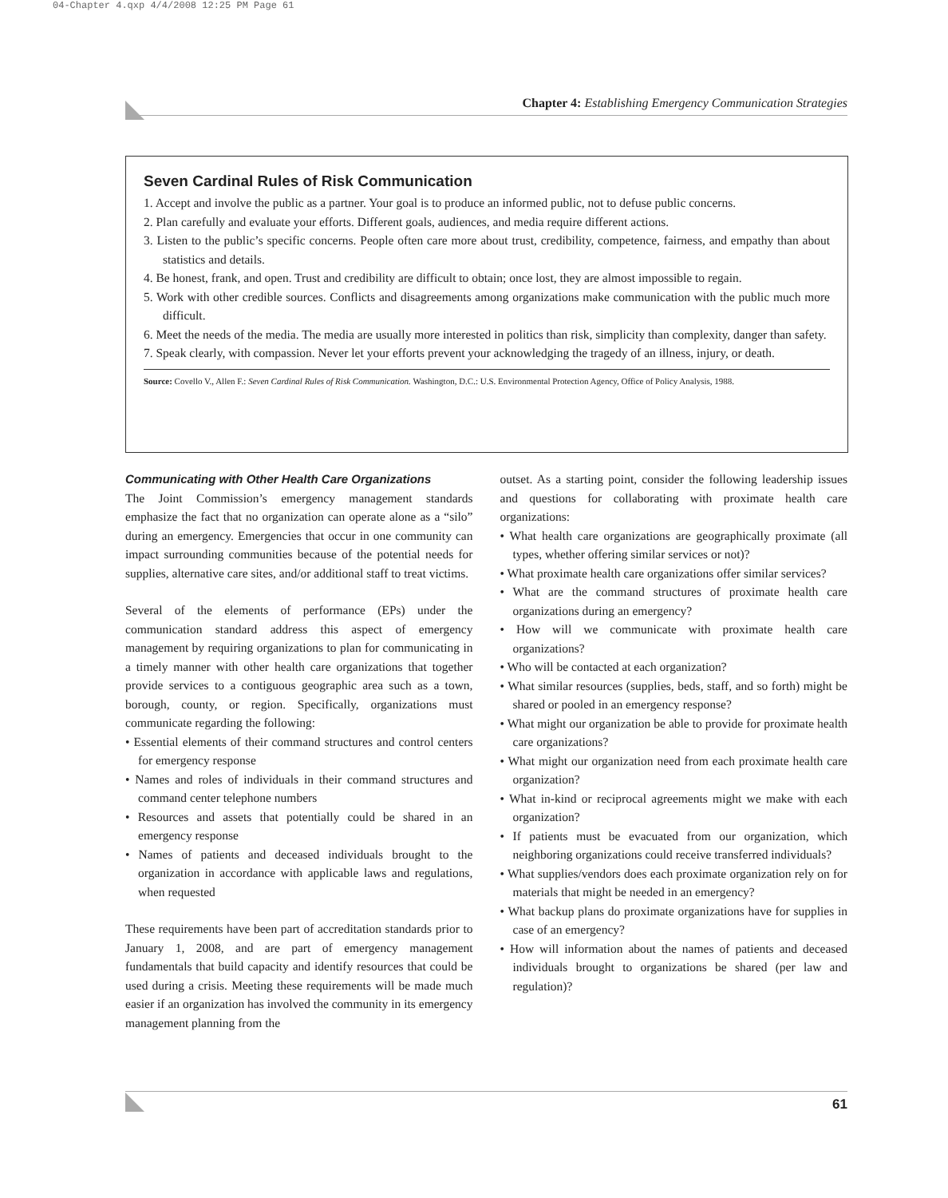04-Chapter 4.qxp 4/4/2008 12:25 PM Page 61
Chapter 4: Establishing Emergency Communication Strategies
Seven Cardinal Rules of Risk Communication
1. Accept and involve the public as a partner. Your goal is to produce an informed public, not to defuse public concerns.
2. Plan carefully and evaluate your efforts. Different goals, audiences, and media require different actions.
3. Listen to the public’s specific concerns. People often care more about trust, credibility, competence, fairness, and empathy than about statistics and details.
4. Be honest, frank, and open. Trust and credibility are difficult to obtain; once lost, they are almost impossible to regain.
5. Work with other credible sources. Conflicts and disagreements among organizations make communication with the public much more difficult.
6. Meet the needs of the media. The media are usually more interested in politics than risk, simplicity than complexity, danger than safety.
7. Speak clearly, with compassion. Never let your efforts prevent your acknowledging the tragedy of an illness, injury, or death.
Source: Covello V., Allen F.: Seven Cardinal Rules of Risk Communication. Washington, D.C.: U.S. Environmental Protection Agency, Office of Policy Analysis, 1988.
Communicating with Other Health Care Organizations
The Joint Commission’s emergency management standards emphasize the fact that no organization can operate alone as a “silo” during an emergency. Emergencies that occur in one community can impact surrounding communities because of the potential needs for supplies, alternative care sites, and/or additional staff to treat victims.
Several of the elements of performance (EPs) under the communication standard address this aspect of emergency management by requiring organizations to plan for communicating in a timely manner with other health care organizations that together provide services to a contiguous geographic area such as a town, borough, county, or region. Specifically, organizations must communicate regarding the following:
• Essential elements of their command structures and control centers for emergency response
• Names and roles of individuals in their command structures and command center telephone numbers
• Resources and assets that potentially could be shared in an emergency response
• Names of patients and deceased individuals brought to the organization in accordance with applicable laws and regulations, when requested
These requirements have been part of accreditation standards prior to January 1, 2008, and are part of emergency management fundamentals that build capacity and identify resources that could be used during a crisis. Meeting these requirements will be made much easier if an organization has involved the community in its emergency management planning from the
outset. As a starting point, consider the following leadership issues and questions for collaborating with proximate health care organizations:
• What health care organizations are geographically proximate (all types, whether offering similar services or not)?
• What proximate health care organizations offer similar services?
• What are the command structures of proximate health care organizations during an emergency?
• How will we communicate with proximate health care organizations?
• Who will be contacted at each organization?
• What similar resources (supplies, beds, staff, and so forth) might be shared or pooled in an emergency response?
• What might our organization be able to provide for proximate health care organizations?
• What might our organization need from each proximate health care organization?
• What in-kind or reciprocal agreements might we make with each organization?
• If patients must be evacuated from our organization, which neighboring organizations could receive transferred individuals?
• What supplies/vendors does each proximate organization rely on for materials that might be needed in an emergency?
• What backup plans do proximate organizations have for supplies in case of an emergency?
• How will information about the names of patients and deceased individuals brought to organizations be shared (per law and regulation)?
61